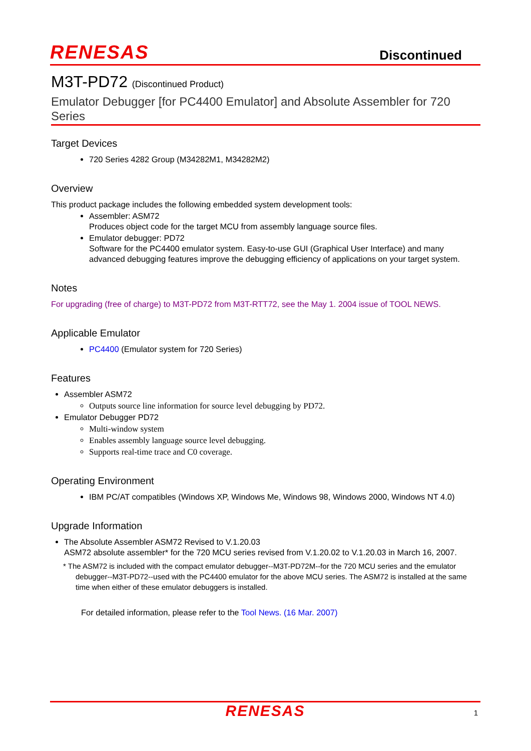RENESAS Discontinued
M3T-PD72 (Discontinued Product)
Emulator Debugger [for PC4400 Emulator] and Absolute Assembler for 720 Series
Target Devices
720 Series 4282 Group (M34282M1, M34282M2)
Overview
This product package includes the following embedded system development tools:
Assembler: ASM72
Produces object code for the target MCU from assembly language source files.
Emulator debugger: PD72
Software for the PC4400 emulator system. Easy-to-use GUI (Graphical User Interface) and many advanced debugging features improve the debugging efficiency of applications on your target system.
Notes
For upgrading (free of charge) to M3T-PD72 from M3T-RTT72, see the May 1. 2004 issue of TOOL NEWS.
Applicable Emulator
PC4400 (Emulator system for 720 Series)
Features
Assembler ASM72
Outputs source line information for source level debugging by PD72.
Emulator Debugger PD72
Multi-window system
Enables assembly language source level debugging.
Supports real-time trace and C0 coverage.
Operating Environment
IBM PC/AT compatibles (Windows XP, Windows Me, Windows 98, Windows 2000, Windows NT 4.0)
Upgrade Information
The Absolute Assembler ASM72 Revised to V.1.20.03
ASM72 absolute assembler* for the 720 MCU series revised from V.1.20.02 to V.1.20.03 in March 16, 2007.
* The ASM72 is included with the compact emulator debugger--M3T-PD72M--for the 720 MCU series and the emulator debugger--M3T-PD72--used with the PC4400 emulator for the above MCU series. The ASM72 is installed at the same time when either of these emulator debuggers is installed.
For detailed information, please refer to the Tool News. (16 Mar. 2007)
RENESAS 1